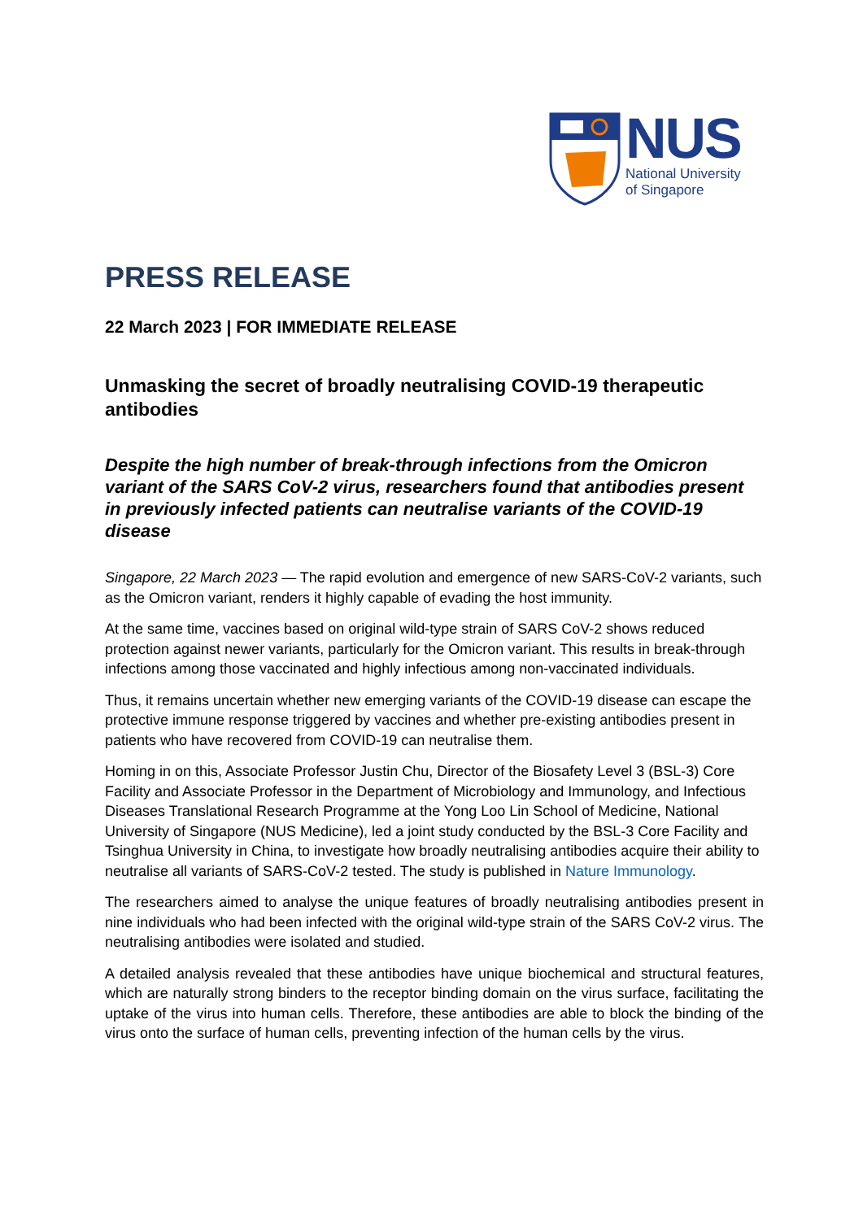NUS
National University
of Singapore
PRESS RELEASE
22 March 2023 | FOR IMMEDIATE RELEASE
Unmasking the secret of broadly neutralising COVID-19 therapeutic antibodies
Despite the high number of break-through infections from the Omicron variant of the SARS CoV-2 virus, researchers found that antibodies present in previously infected patients can neutralise variants of the COVID-19 disease
Singapore, 22 March 2023 — The rapid evolution and emergence of new SARS-CoV-2 variants, such as the Omicron variant, renders it highly capable of evading the host immunity.
At the same time, vaccines based on original wild-type strain of SARS CoV-2 shows reduced protection against newer variants, particularly for the Omicron variant. This results in break-through infections among those vaccinated and highly infectious among non-vaccinated individuals.
Thus, it remains uncertain whether new emerging variants of the COVID-19 disease can escape the protective immune response triggered by vaccines and whether pre-existing antibodies present in patients who have recovered from COVID-19 can neutralise them.
Homing in on this, Associate Professor Justin Chu, Director of the Biosafety Level 3 (BSL-3) Core Facility and Associate Professor in the Department of Microbiology and Immunology, and Infectious Diseases Translational Research Programme at the Yong Loo Lin School of Medicine, National University of Singapore (NUS Medicine), led a joint study conducted by the BSL-3 Core Facility and Tsinghua University in China, to investigate how broadly neutralising antibodies acquire their ability to neutralise all variants of SARS-CoV-2 tested. The study is published in Nature Immunology.
The researchers aimed to analyse the unique features of broadly neutralising antibodies present in nine individuals who had been infected with the original wild-type strain of the SARS CoV-2 virus. The neutralising antibodies were isolated and studied.
A detailed analysis revealed that these antibodies have unique biochemical and structural features, which are naturally strong binders to the receptor binding domain on the virus surface, facilitating the uptake of the virus into human cells. Therefore, these antibodies are able to block the binding of the virus onto the surface of human cells, preventing infection of the human cells by the virus.